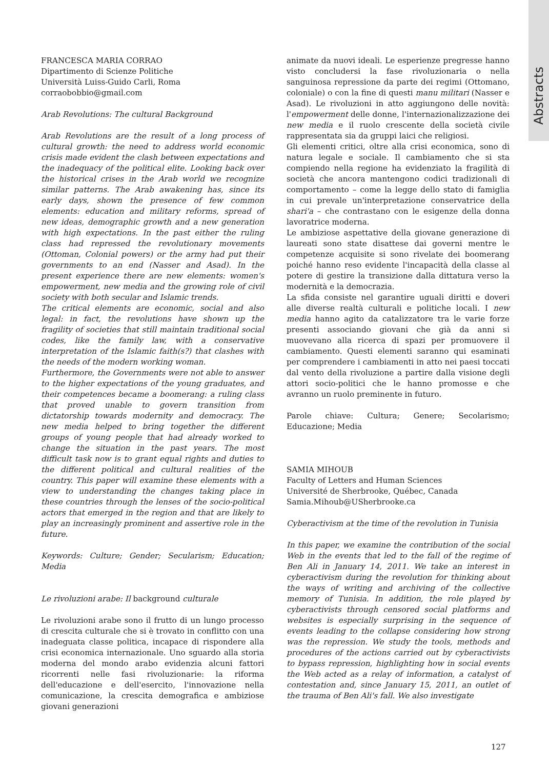Abstracts
FRANCESCA MARIA CORRAO
Dipartimento di Scienze Politiche
Università Luiss-Guido Carli, Roma
corraobobbio@gmail.com
Arab Revolutions: The cultural Background
Arab Revolutions are the result of a long process of cultural growth: the need to address world economic crisis made evident the clash between expectations and the inadequacy of the political elite. Looking back over the historical crises in the Arab world we recognize similar patterns. The Arab awakening has, since its early days, shown the presence of few common elements: education and military reforms, spread of new ideas, demographic growth and a new generation with high expectations. In the past either the ruling class had repressed the revolutionary movements (Ottoman, Colonial powers) or the army had put their governments to an end (Nasser and Asad). In the present experience there are new elements: women's empowerment, new media and the growing role of civil society with both secular and Islamic trends.
The critical elements are economic, social and also legal: in fact, the revolutions have shown up the fragility of societies that still maintain traditional social codes, like the family law, with a conservative interpretation of the Islamic faith(s?) that clashes with the needs of the modern working woman.
Furthermore, the Governments were not able to answer to the higher expectations of the young graduates, and their competences became a boomerang: a ruling class that proved unable to govern transition from dictatorship towards modernity and democracy. The new media helped to bring together the different groups of young people that had already worked to change the situation in the past years. The most difficult task now is to grant equal rights and duties to the different political and cultural realities of the country. This paper will examine these elements with a view to understanding the changes taking place in these countries through the lenses of the socio-political actors that emerged in the region and that are likely to play an increasingly prominent and assertive role in the future.
Keywords: Culture; Gender; Secularism; Education; Media
Le rivoluzioni arabe: Il background culturale
Le rivoluzioni arabe sono il frutto di un lungo processo di crescita culturale che si è trovato in conflitto con una inadeguata classe politica, incapace di rispondere alla crisi economica internazionale. Uno sguardo alla storia moderna del mondo arabo evidenzia alcuni fattori ricorrenti nelle fasi rivoluzionarie: la riforma dell'educazione e dell'esercito, l'innovazione nella comunicazione, la crescita demografica e ambiziose giovani generazioni
animate da nuovi ideali. Le esperienze pregresse hanno visto concludersi la fase rivoluzionaria o nella sanguinosa repressione da parte dei regimi (Ottomano, coloniale) o con la fine di questi manu militari (Nasser e Asad). Le rivoluzioni in atto aggiungono delle novità: l'empowerment delle donne, l'internazionalizzazione dei new media e il ruolo crescente della società civile rappresentata sia da gruppi laici che religiosi.
Gli elementi critici, oltre alla crisi economica, sono di natura legale e sociale. Il cambiamento che si sta compiendo nella regione ha evidenziato la fragilità di società che ancora mantengono codici tradizionali di comportamento – come la legge dello stato di famiglia in cui prevale un'interpretazione conservatrice della shari'a – che contrastano con le esigenze della donna lavoratrice moderna.
Le ambiziose aspettative della giovane generazione di laureati sono state disattese dai governi mentre le competenze acquisite si sono rivelate dei boomerang poiché hanno reso evidente l'incapacità della classe al potere di gestire la transizione dalla dittatura verso la modernità e la democrazia.
La sfida consiste nel garantire uguali diritti e doveri alle diverse realtà culturali e politiche locali. I new media hanno agito da catalizzatore tra le varie forze presenti associando giovani che già da anni si muovevano alla ricerca di spazi per promuovere il cambiamento. Questi elementi saranno qui esaminati per comprendere i cambiamenti in atto nei paesi toccati dal vento della rivoluzione a partire dalla visione degli attori socio-politici che le hanno promosse e che avranno un ruolo preminente in futuro.
Parole chiave: Cultura; Genere; Secolarismo; Educazione; Media
SAMIA MIHOUB
Faculty of Letters and Human Sciences
Université de Sherbrooke, Québec, Canada
Samia.Mihoub@USherbrooke.ca
Cyberactivism at the time of the revolution in Tunisia
In this paper, we examine the contribution of the social Web in the events that led to the fall of the regime of Ben Ali in January 14, 2011. We take an interest in cyberactivism during the revolution for thinking about the ways of writing and archiving of the collective memory of Tunisia. In addition, the role played by cyberactivists through censored social platforms and websites is especially surprising in the sequence of events leading to the collapse considering how strong was the repression. We study the tools, methods and procedures of the actions carried out by cyberactivists to bypass repression, highlighting how in social events the Web acted as a relay of information, a catalyst of contestation and, since January 15, 2011, an outlet of the trauma of Ben Ali's fall. We also investigate
127